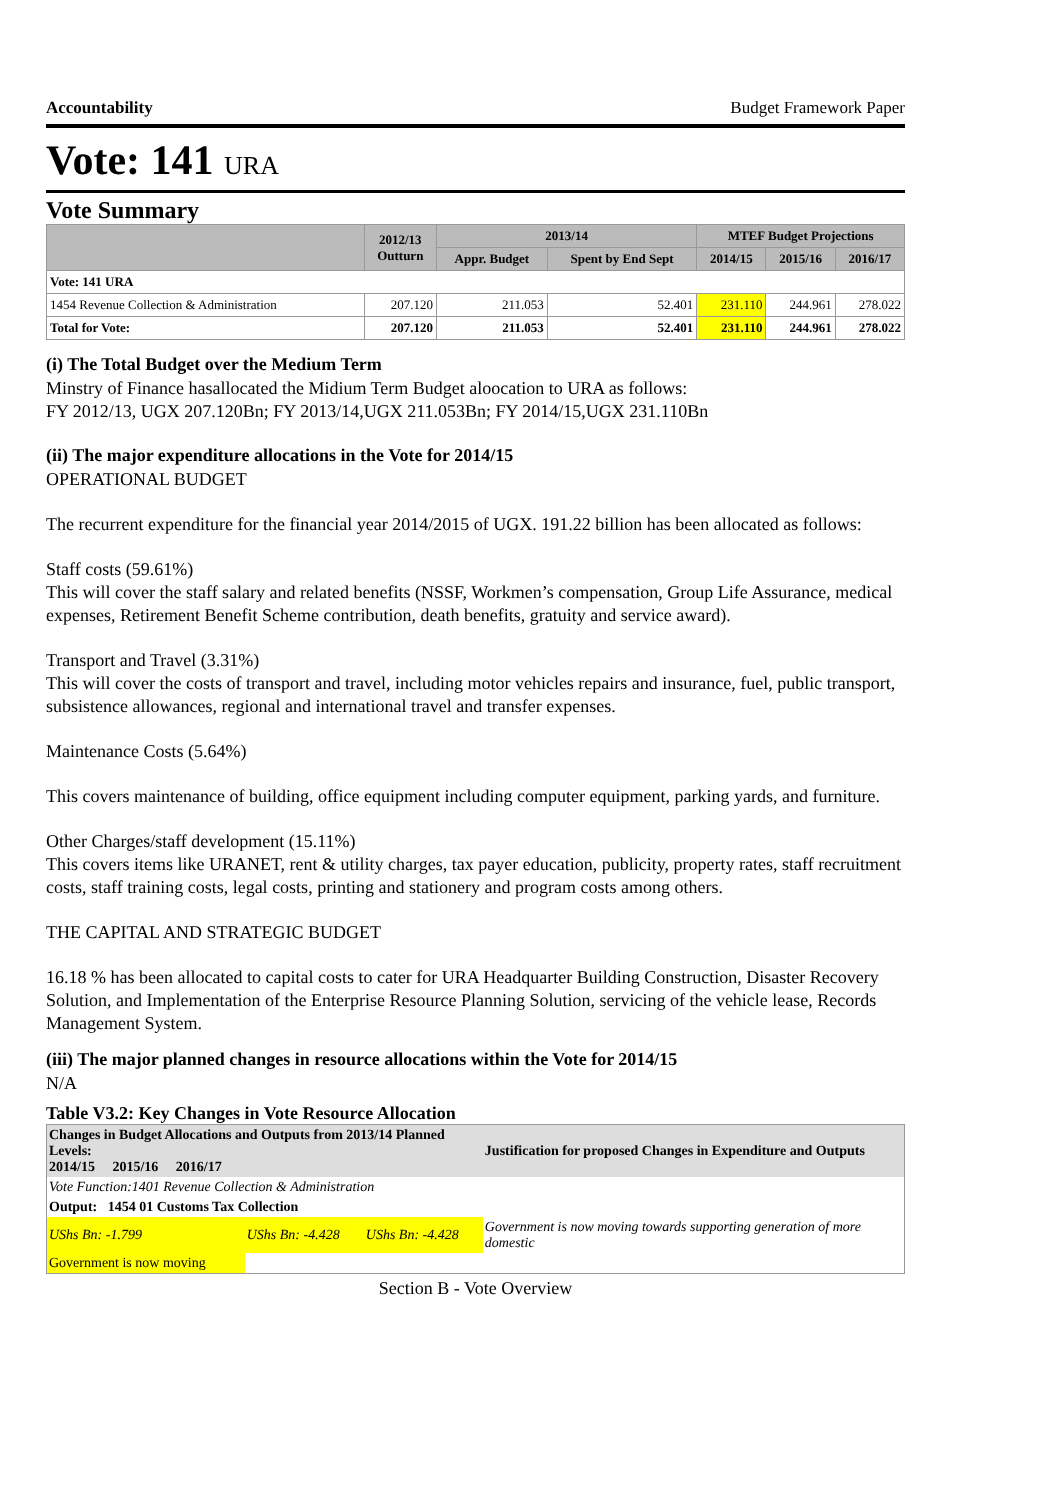Accountability Budget Framework Paper
Vote: 141 URA
Vote Summary
| | 2012/13 Outturn | 2013/14 | | MTEF Budget Projections | | |
| --- | --- | --- | --- | --- | --- | --- |
| | | Appr. Budget | Spent by End Sept | 2014/15 | 2015/16 | 2016/17 |
| Vote: 141 URA | | | | | | |
| 1454 Revenue Collection & Administration | 207.120 | 211.053 | 52.401 | 231.110 | 244.961 | 278.022 |
| Total for Vote: | 207.120 | 211.053 | 52.401 | 231.110 | 244.961 | 278.022 |
(i) The Total Budget over the Medium Term
Minstry of Finance hasallocated the Midium Term Budget aloocation to URA as follows:
FY 2012/13, UGX 207.120Bn; FY 2013/14,UGX 211.053Bn; FY 2014/15,UGX 231.110Bn
(ii) The major expenditure allocations in the Vote for 2014/15
OPERATIONAL BUDGET
The recurrent expenditure for the financial year 2014/2015 of UGX. 191.22 billion has been allocated as follows:
Staff costs (59.61%)
This will cover the staff salary and related benefits (NSSF, Workmen’s compensation, Group Life Assurance, medical expenses, Retirement Benefit Scheme contribution, death benefits, gratuity and service award).
Transport and Travel (3.31%)
This will cover the costs of transport and travel, including motor vehicles repairs and insurance, fuel, public transport, subsistence allowances, regional and international travel and transfer expenses.
Maintenance Costs (5.64%)
This covers maintenance of building, office equipment including computer equipment, parking yards, and furniture.
Other Charges/staff development (15.11%)
This covers items like URANET, rent & utility charges, tax payer education, publicity, property rates, staff recruitment costs, staff training costs, legal costs, printing and stationery and program costs among others.
THE CAPITAL AND STRATEGIC BUDGET
16.18 % has been allocated to capital costs to cater for URA Headquarter Building Construction, Disaster Recovery Solution, and Implementation of the Enterprise Resource Planning Solution, servicing of the vehicle lease, Records Management System.
(iii) The major planned changes in resource allocations within the Vote for 2014/15
N/A
Table V3.2: Key Changes in Vote Resource Allocation
| Changes in Budget Allocations and Outputs from 2013/14 Planned Levels: 2014/15 2015/16 2016/17 | | | Justification for proposed Changes in Expenditure and Outputs |
| --- | --- | --- | --- |
| Vote Function:1401 Revenue Collection & Administration | | | |
| Output: 1454 01 Customs Tax Collection | | | |
| UShs Bn: -1.799 | UShs Bn: -4.428 | UShs Bn: -4.428 | Government is now moving towards supporting generation of more domestic |
| Government is now moving | | | |
Section B - Vote Overview